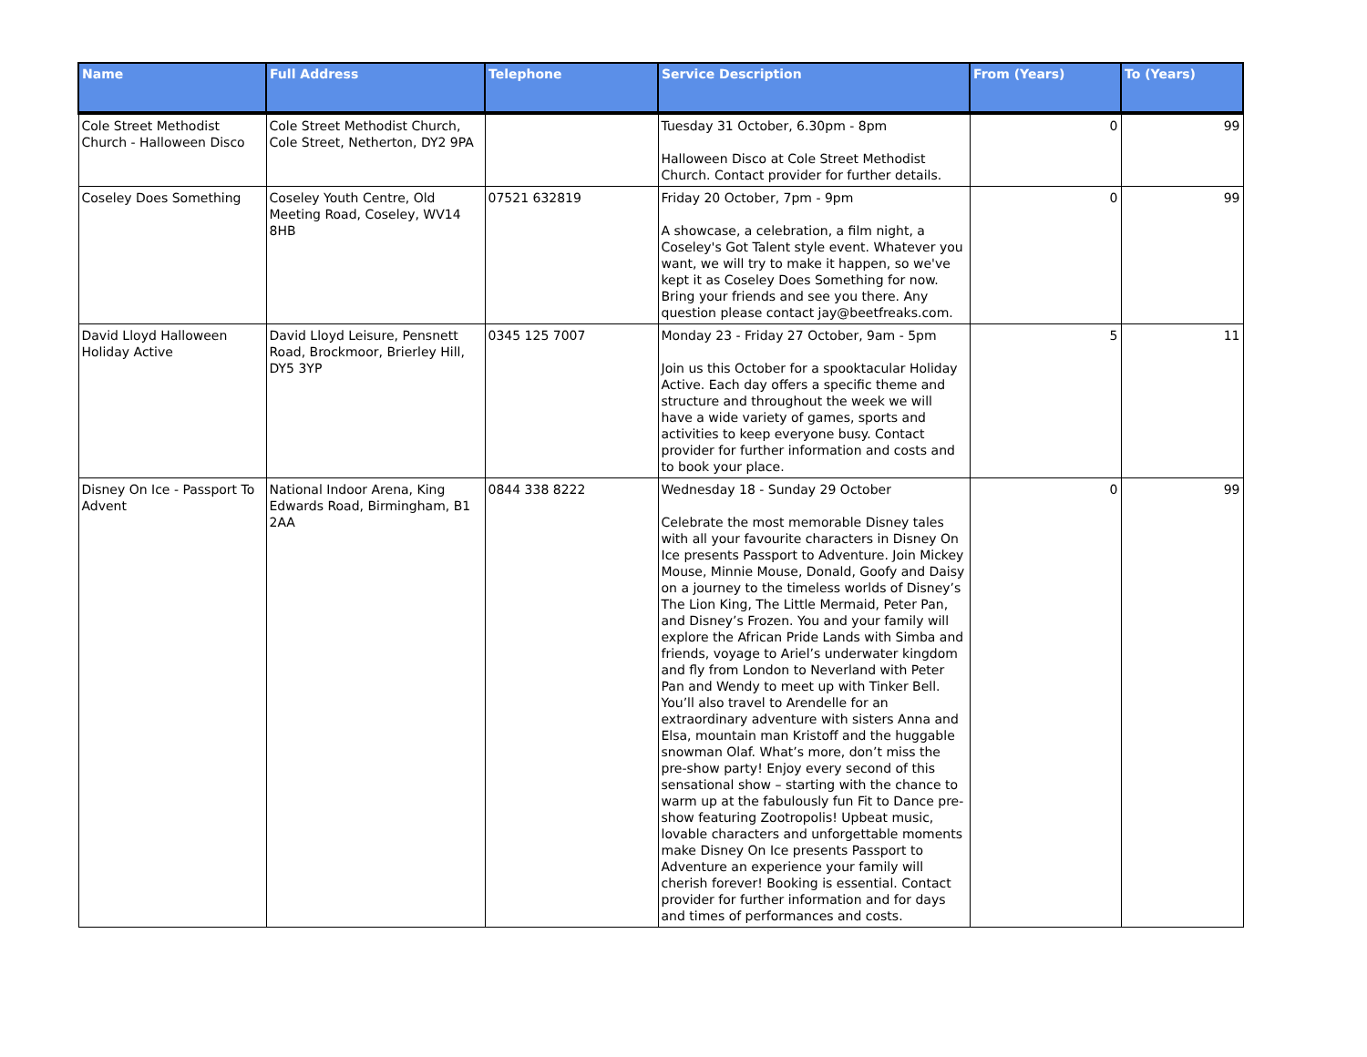| Name | Full Address | Telephone | Service Description | From (Years) | To (Years) |
| --- | --- | --- | --- | --- | --- |
| Cole Street Methodist Church - Halloween Disco | Cole Street Methodist Church, Cole Street, Netherton, DY2 9PA | | Tuesday 31 October, 6.30pm - 8pm Halloween Disco at Cole Street Methodist Church. Contact provider for further details. | 0 | 99 |
| Coseley Does Something | Coseley Youth Centre, Old Meeting Road, Coseley, WV14 8HB | 07521 632819 | Friday 20 October, 7pm - 9pm A showcase, a celebration, a film night, a Coseley's Got Talent style event. Whatever you want, we will try to make it happen, so we've kept it as Coseley Does Something for now. Bring your friends and see you there. Any question please contact jay@beetfreaks.com. | 0 | 99 |
| David Lloyd Halloween Holiday Active | David Lloyd Leisure, Pensnett Road, Brockmoor, Brierley Hill, DY5 3YP | 0345 125 7007 | Monday 23 - Friday 27 October, 9am - 5pm Join us this October for a spooktacular Holiday Active. Each day offers a specific theme and structure and throughout the week we will have a wide variety of games, sports and activities to keep everyone busy. Contact provider for further information and costs and to book your place. | 5 | 11 |
| Disney On Ice - Passport To Advent | National Indoor Arena, King Edwards Road, Birmingham, B1 2AA | 0844 338 8222 | Wednesday 18 - Sunday 29 October Celebrate the most memorable Disney tales with all your favourite characters in Disney On Ice presents Passport to Adventure. Join Mickey Mouse, Minnie Mouse, Donald, Goofy and Daisy on a journey to the timeless worlds of Disney’s The Lion King, The Little Mermaid, Peter Pan, and Disney’s Frozen. You and your family will explore the African Pride Lands with Simba and friends, voyage to Ariel’s underwater kingdom and fly from London to Neverland with Peter Pan and Wendy to meet up with Tinker Bell. You’ll also travel to Arendelle for an extraordinary adventure with sisters Anna and Elsa, mountain man Kristoff and the huggable snowman Olaf. What’s more, don’t miss the pre-show party! Enjoy every second of this sensational show – starting with the chance to warm up at the fabulously fun Fit to Dance pre-show featuring Zootropolis! Upbeat music, lovable characters and unforgettable moments make Disney On Ice presents Passport to Adventure an experience your family will cherish forever! Booking is essential. Contact provider for further information and for days and times of performances and costs. | 0 | 99 |